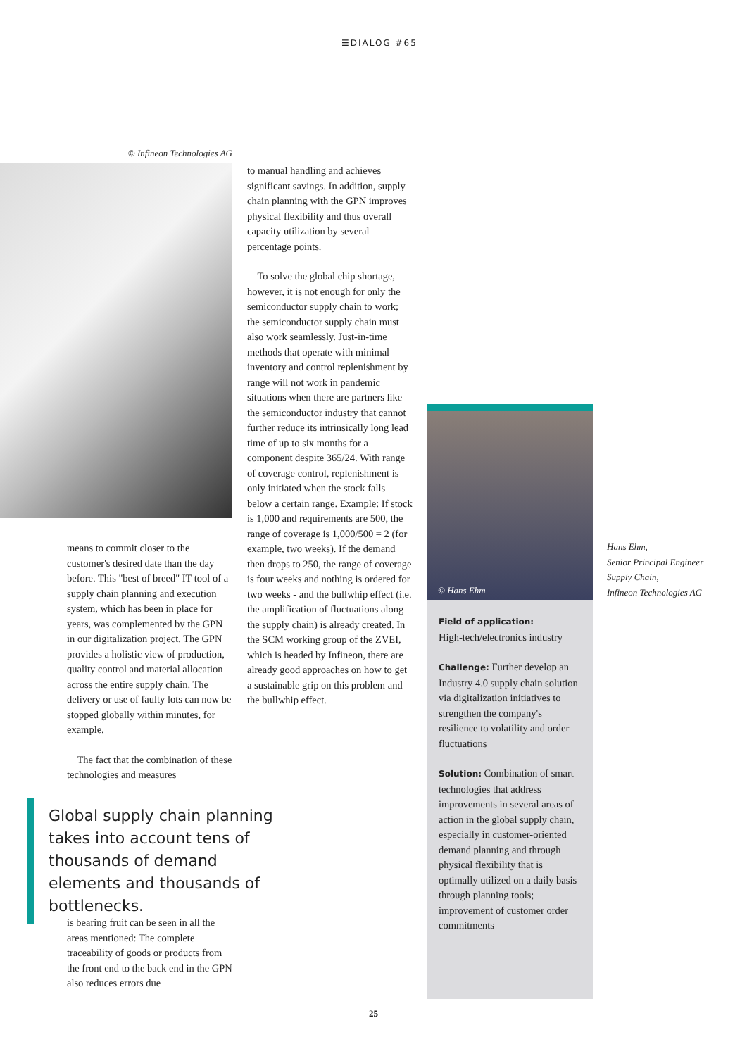☰DIALOG #65
© Infineon Technologies AG
means to commit closer to the customer's desired date than the day before. This "best of breed" IT tool of a supply chain planning and execution system, which has been in place for years, was complemented by the GPN in our digitalization project. The GPN provides a holistic view of production, quality control and material allocation across the entire supply chain. The delivery or use of faulty lots can now be stopped globally within minutes, for example.
The fact that the combination of these technologies and measures
Global supply chain planning takes into account tens of thousands of demand elements and thousands of bottlenecks.
is bearing fruit can be seen in all the areas mentioned: The complete traceability of goods or products from the front end to the back end in the GPN also reduces errors due
to manual handling and achieves significant savings. In addition, supply chain planning with the GPN improves physical flexibility and thus overall capacity utilization by several percentage points.
To solve the global chip shortage, however, it is not enough for only the semiconductor supply chain to work; the semiconductor supply chain must also work seamlessly. Just-in-time methods that operate with minimal inventory and control replenishment by range will not work in pandemic situations when there are partners like the semiconductor industry that cannot further reduce its intrinsically long lead time of up to six months for a component despite 365/24. With range of coverage control, replenishment is only initiated when the stock falls below a certain range. Example: If stock is 1,000 and requirements are 500, the range of coverage is 1,000/500 = 2 (for example, two weeks). If the demand then drops to 250, the range of coverage is four weeks and nothing is ordered for two weeks - and the bullwhip effect (i.e. the amplification of fluctuations along the supply chain) is already created. In the SCM working group of the ZVEI, which is headed by Infineon, there are already good approaches on how to get a sustainable grip on this problem and the bullwhip effect.
© Hans Ehm
Field of application:
High-tech/electronics industry
Challenge: Further develop an Industry 4.0 supply chain solution via digitalization initiatives to strengthen the company's resilience to volatility and order fluctuations
Solution: Combination of smart technologies that address improvements in several areas of action in the global supply chain, especially in customer-oriented demand planning and through physical flexibility that is optimally utilized on a daily basis through planning tools; improvement of customer order commitments
Hans Ehm,
Senior Principal Engineer
Supply Chain,
Infineon Technologies AG
25